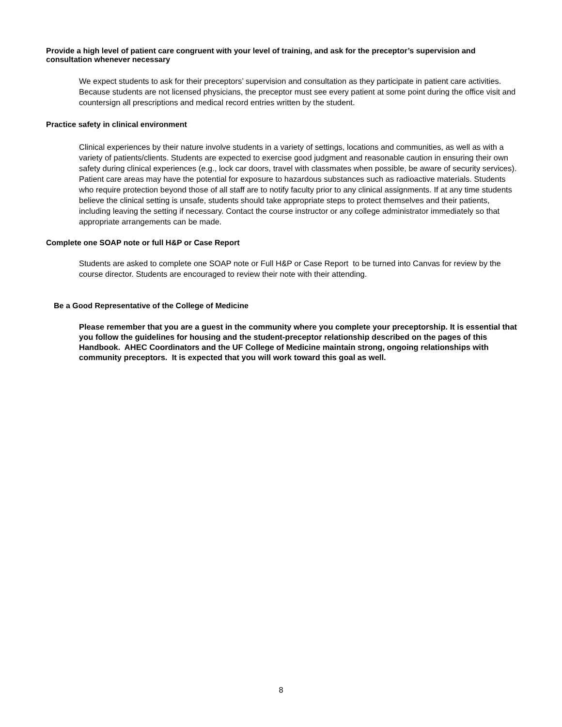Provide a high level of patient care congruent with your level of training, and ask for the preceptor’s supervision and consultation whenever necessary
We expect students to ask for their preceptors’ supervision and consultation as they participate in patient care activities. Because students are not licensed physicians, the preceptor must see every patient at some point during the office visit and countersign all prescriptions and medical record entries written by the student.
Practice safety in clinical environment
Clinical experiences by their nature involve students in a variety of settings, locations and communities, as well as with a variety of patients/clients. Students are expected to exercise good judgment and reasonable caution in ensuring their own safety during clinical experiences (e.g., lock car doors, travel with classmates when possible, be aware of security services). Patient care areas may have the potential for exposure to hazardous substances such as radioactive materials. Students who require protection beyond those of all staff are to notify faculty prior to any clinical assignments. If at any time students believe the clinical setting is unsafe, students should take appropriate steps to protect themselves and their patients, including leaving the setting if necessary. Contact the course instructor or any college administrator immediately so that appropriate arrangements can be made.
Complete one SOAP note or full H&P or Case Report
Students are asked to complete one SOAP note or Full H&P or Case Report to be turned into Canvas for review by the course director. Students are encouraged to review their note with their attending.
Be a Good Representative of the College of Medicine
Please remember that you are a guest in the community where you complete your preceptorship. It is essential that you follow the guidelines for housing and the student-preceptor relationship described on the pages of this Handbook. AHEC Coordinators and the UF College of Medicine maintain strong, ongoing relationships with community preceptors. It is expected that you will work toward this goal as well.
8